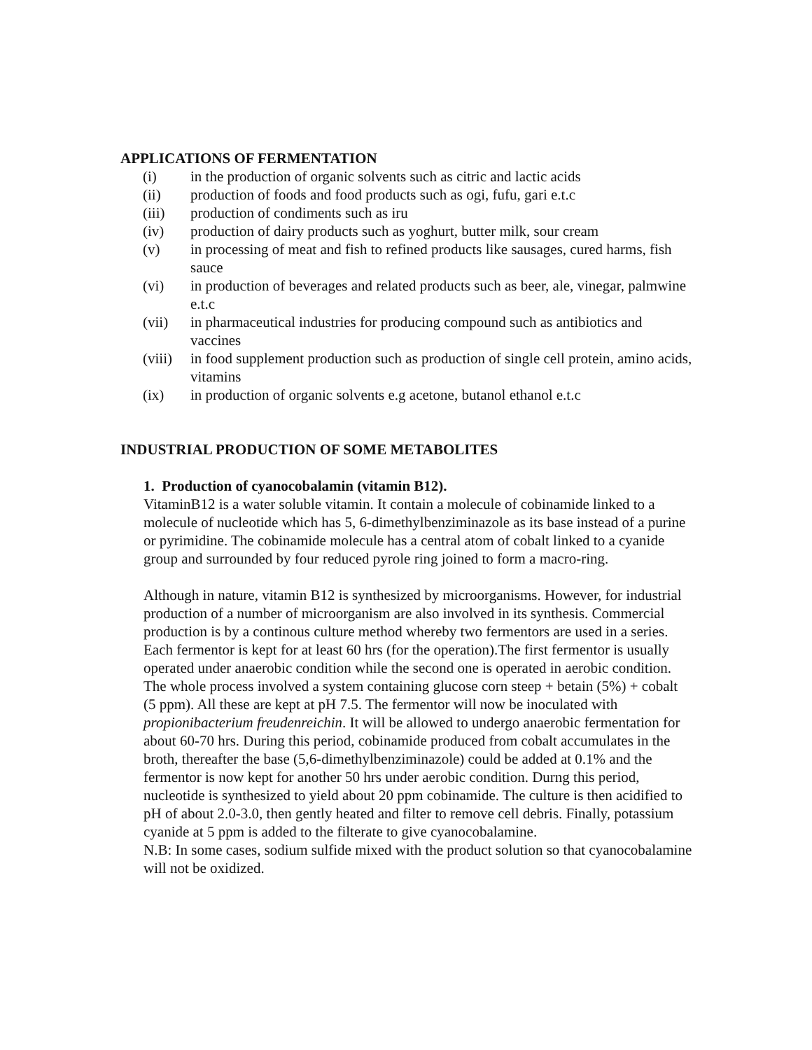APPLICATIONS OF FERMENTATION
(i) in the production of organic solvents such as citric and lactic acids
(ii) production of foods and food products such as ogi, fufu, gari e.t.c
(iii) production of condiments such as iru
(iv) production of dairy products such as yoghurt, butter milk, sour cream
(v) in processing of meat and fish to refined products like sausages, cured harms, fish sauce
(vi) in production of beverages and related products such as beer, ale, vinegar, palmwine e.t.c
(vii) in pharmaceutical industries for producing compound such as antibiotics and vaccines
(viii) in food supplement production such as production of single cell protein, amino acids, vitamins
(ix) in production of organic solvents e.g acetone, butanol ethanol e.t.c
INDUSTRIAL PRODUCTION OF SOME METABOLITES
1. Production of cyanocobalamin (vitamin B12).
VitaminB12 is a water soluble vitamin. It contain a molecule of cobinamide linked to a molecule of nucleotide which has 5, 6-dimethylbenziminazole as its base instead of a purine or pyrimidine. The cobinamide molecule has a central atom of cobalt linked to a cyanide group and surrounded by four reduced pyrole ring joined to form a macro-ring.
Although in nature, vitamin B12 is synthesized by microorganisms. However, for industrial production of a number of microorganism are also involved in its synthesis. Commercial production is by a continous culture method whereby two fermentors are used in a series. Each fermentor is kept for at least 60 hrs (for the operation).The first fermentor is usually operated under anaerobic condition while the second one is operated in aerobic condition.
The whole process involved a system containing glucose corn steep + betain (5%) + cobalt (5 ppm). All these are kept at pH 7.5. The fermentor will now be inoculated with propionibacterium freudenreichin. It will be allowed to undergo anaerobic fermentation for about 60-70 hrs. During this period, cobinamide produced from cobalt accumulates in the broth, thereafter the base (5,6-dimethylbenziminazole) could be added at 0.1% and the fermentor is now kept for another 50 hrs under aerobic condition. Durng this period, nucleotide is synthesized to yield about 20 ppm cobinamide. The culture is then acidified to pH of about 2.0-3.0, then gently heated and filter to remove cell debris. Finally, potassium cyanide at 5 ppm is added to the filterate to give cyanocobalamine.
N.B: In some cases, sodium sulfide mixed with the product solution so that cyanocobalamine will not be oxidized.